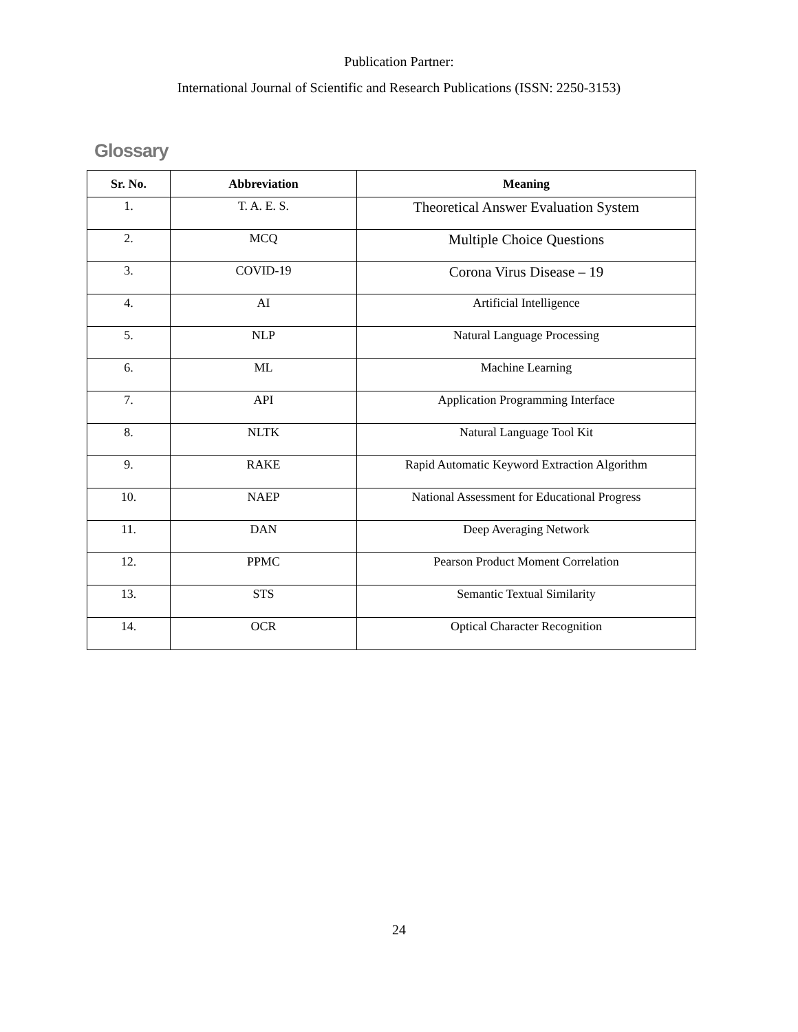Publication Partner:
International Journal of Scientific and Research Publications (ISSN: 2250-3153)
Glossary
| Sr. No. | Abbreviation | Meaning |
| --- | --- | --- |
| 1. | T. A. E. S. | Theoretical Answer Evaluation System |
| 2. | MCQ | Multiple Choice Questions |
| 3. | COVID-19 | Corona Virus Disease – 19 |
| 4. | AI | Artificial Intelligence |
| 5. | NLP | Natural Language Processing |
| 6. | ML | Machine Learning |
| 7. | API | Application Programming Interface |
| 8. | NLTK | Natural Language Tool Kit |
| 9. | RAKE | Rapid Automatic Keyword Extraction Algorithm |
| 10. | NAEP | National Assessment for Educational Progress |
| 11. | DAN | Deep Averaging Network |
| 12. | PPMC | Pearson Product Moment Correlation |
| 13. | STS | Semantic Textual Similarity |
| 14. | OCR | Optical Character Recognition |
24